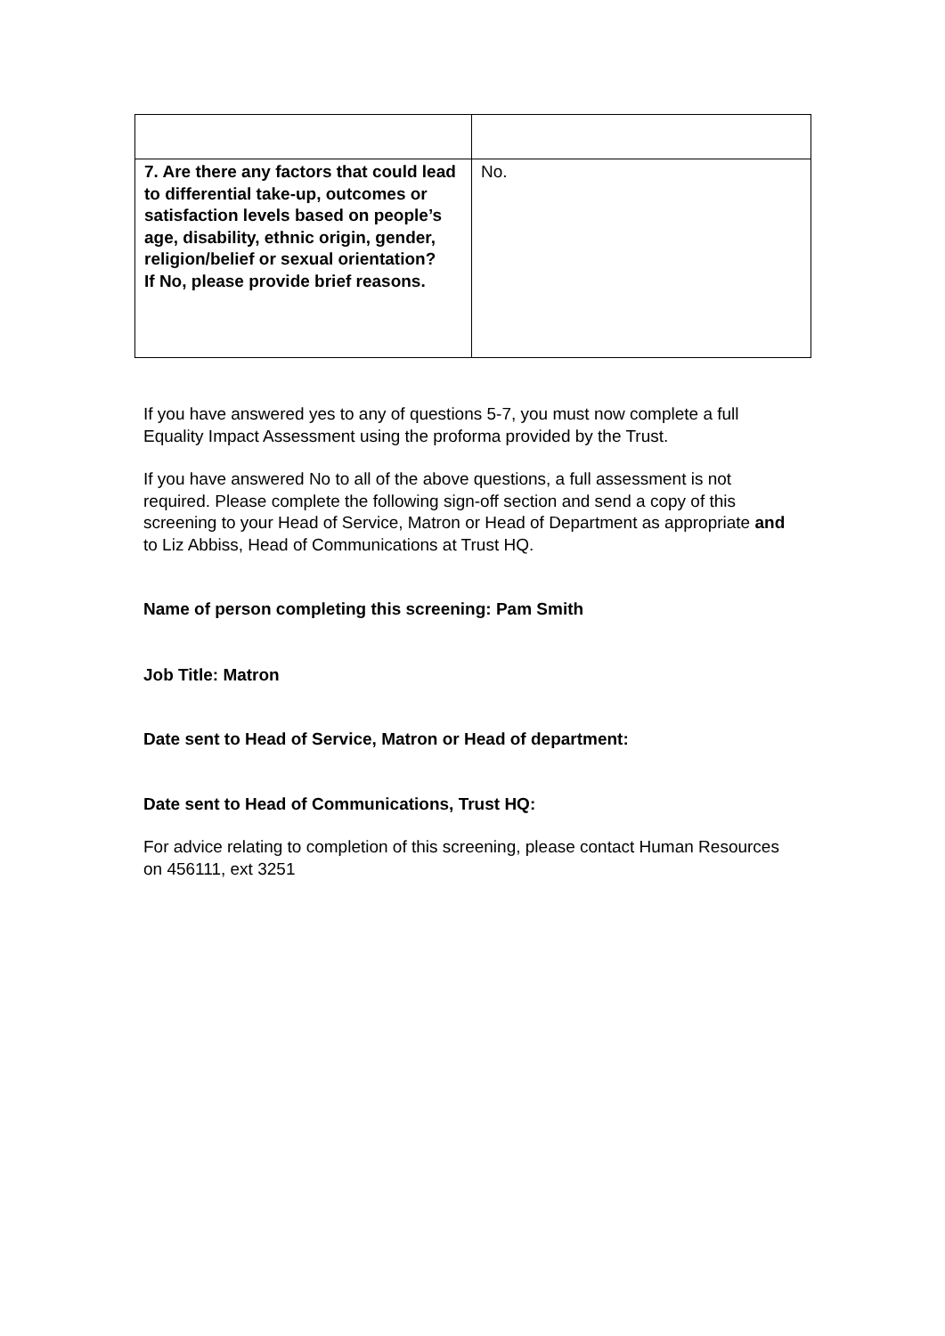| 7. Are there any factors that could lead to differential take-up, outcomes or satisfaction levels based on people’s age, disability, ethnic origin, gender, religion/belief or sexual orientation? If No, please provide brief reasons. | No. |
If you have answered yes to any of questions 5-7, you must now complete a full Equality Impact Assessment using the proforma provided by the Trust.
If you have answered No to all of the above questions, a full assessment is not required. Please complete the following sign-off section and send a copy of this screening to your Head of Service, Matron or Head of Department as appropriate and to Liz Abbiss, Head of Communications at Trust HQ.
Name of person completing this screening: Pam Smith
Job Title: Matron
Date sent to Head of Service, Matron or Head of department:
Date sent to Head of Communications, Trust HQ:
For advice relating to completion of this screening, please contact Human Resources on 456111, ext 3251